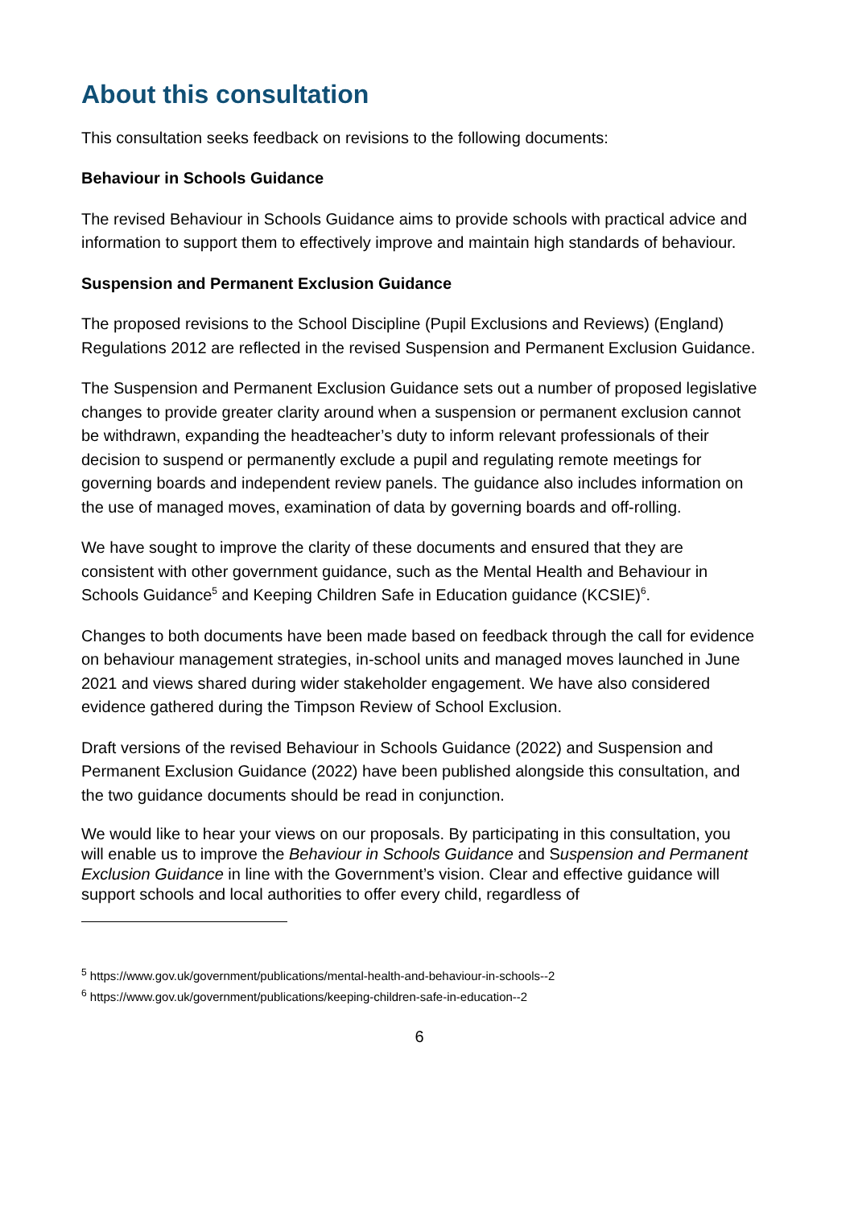About this consultation
This consultation seeks feedback on revisions to the following documents:
Behaviour in Schools Guidance
The revised Behaviour in Schools Guidance aims to provide schools with practical advice and information to support them to effectively improve and maintain high standards of behaviour.
Suspension and Permanent Exclusion Guidance
The proposed revisions to the School Discipline (Pupil Exclusions and Reviews) (England) Regulations 2012 are reflected in the revised Suspension and Permanent Exclusion Guidance.
The Suspension and Permanent Exclusion Guidance sets out a number of proposed legislative changes to provide greater clarity around when a suspension or permanent exclusion cannot be withdrawn, expanding the headteacher’s duty to inform relevant professionals of their decision to suspend or permanently exclude a pupil and regulating remote meetings for governing boards and independent review panels. The guidance also includes information on the use of managed moves, examination of data by governing boards and off-rolling.
We have sought to improve the clarity of these documents and ensured that they are consistent with other government guidance, such as the Mental Health and Behaviour in Schools Guidance<sup>5</sup> and Keeping Children Safe in Education guidance (KCSIE)<sup>6</sup>.
Changes to both documents have been made based on feedback through the call for evidence on behaviour management strategies, in-school units and managed moves launched in June 2021 and views shared during wider stakeholder engagement. We have also considered evidence gathered during the Timpson Review of School Exclusion.
Draft versions of the revised Behaviour in Schools Guidance (2022) and Suspension and Permanent Exclusion Guidance (2022) have been published alongside this consultation, and the two guidance documents should be read in conjunction.
We would like to hear your views on our proposals. By participating in this consultation, you will enable us to improve the Behaviour in Schools Guidance and Suspension and Permanent Exclusion Guidance in line with the Government’s vision. Clear and effective guidance will support schools and local authorities to offer every child, regardless of
<sup>5</sup> https://www.gov.uk/government/publications/mental-health-and-behaviour-in-schools--2
<sup>6</sup> https://www.gov.uk/government/publications/keeping-children-safe-in-education--2
6